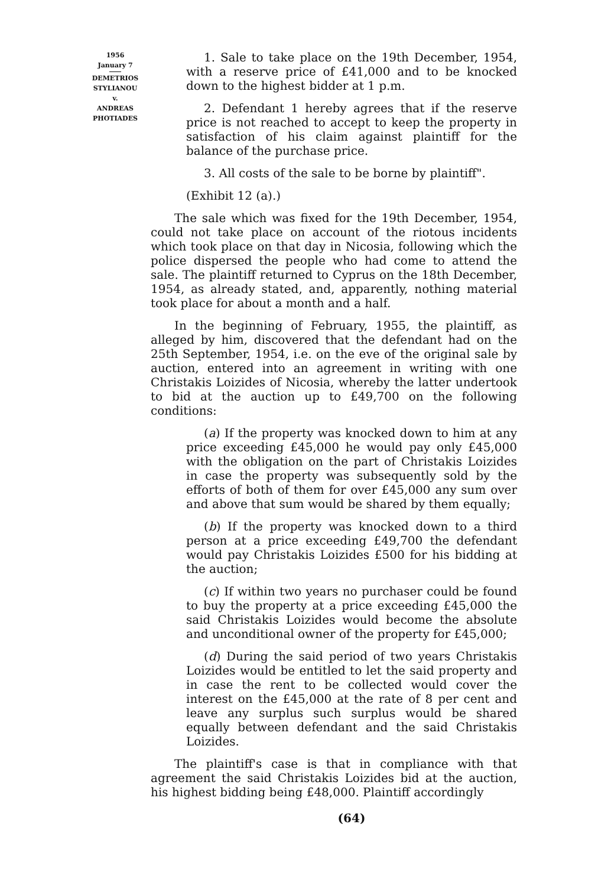1956
January 7
DEMETRIOS
STYLIANOU
v.
ANDREAS
PHOTIADES
1. Sale to take place on the 19th December, 1954, with a reserve price of £41,000 and to be knocked down to the highest bidder at 1 p.m.
2. Defendant 1 hereby agrees that if the reserve price is not reached to accept to keep the property in satisfaction of his claim against plaintiff for the balance of the purchase price.
3. All costs of the sale to be borne by plaintiff".
(Exhibit 12 (a).)
The sale which was fixed for the 19th December, 1954, could not take place on account of the riotous incidents which took place on that day in Nicosia, following which the police dispersed the people who had come to attend the sale. The plaintiff returned to Cyprus on the 18th December, 1954, as already stated, and, apparently, nothing material took place for about a month and a half.
In the beginning of February, 1955, the plaintiff, as alleged by him, discovered that the defendant had on the 25th September, 1954, i.e. on the eve of the original sale by auction, entered into an agreement in writing with one Christakis Loizides of Nicosia, whereby the latter undertook to bid at the auction up to £49,700 on the following conditions:
(a) If the property was knocked down to him at any price exceeding £45,000 he would pay only £45,000 with the obligation on the part of Christakis Loizides in case the property was subsequently sold by the efforts of both of them for over £45,000 any sum over and above that sum would be shared by them equally;
(b) If the property was knocked down to a third person at a price exceeding £49,700 the defendant would pay Christakis Loizides £500 for his bidding at the auction;
(c) If within two years no purchaser could be found to buy the property at a price exceeding £45,000 the said Christakis Loizides would become the absolute and unconditional owner of the property for £45,000;
(d) During the said period of two years Christakis Loizides would be entitled to let the said property and in case the rent to be collected would cover the interest on the £45,000 at the rate of 8 per cent and leave any surplus such surplus would be shared equally between defendant and the said Christakis Loizides.
The plaintiff's case is that in compliance with that agreement the said Christakis Loizides bid at the auction, his highest bidding being £48,000. Plaintiff accordingly
(64)